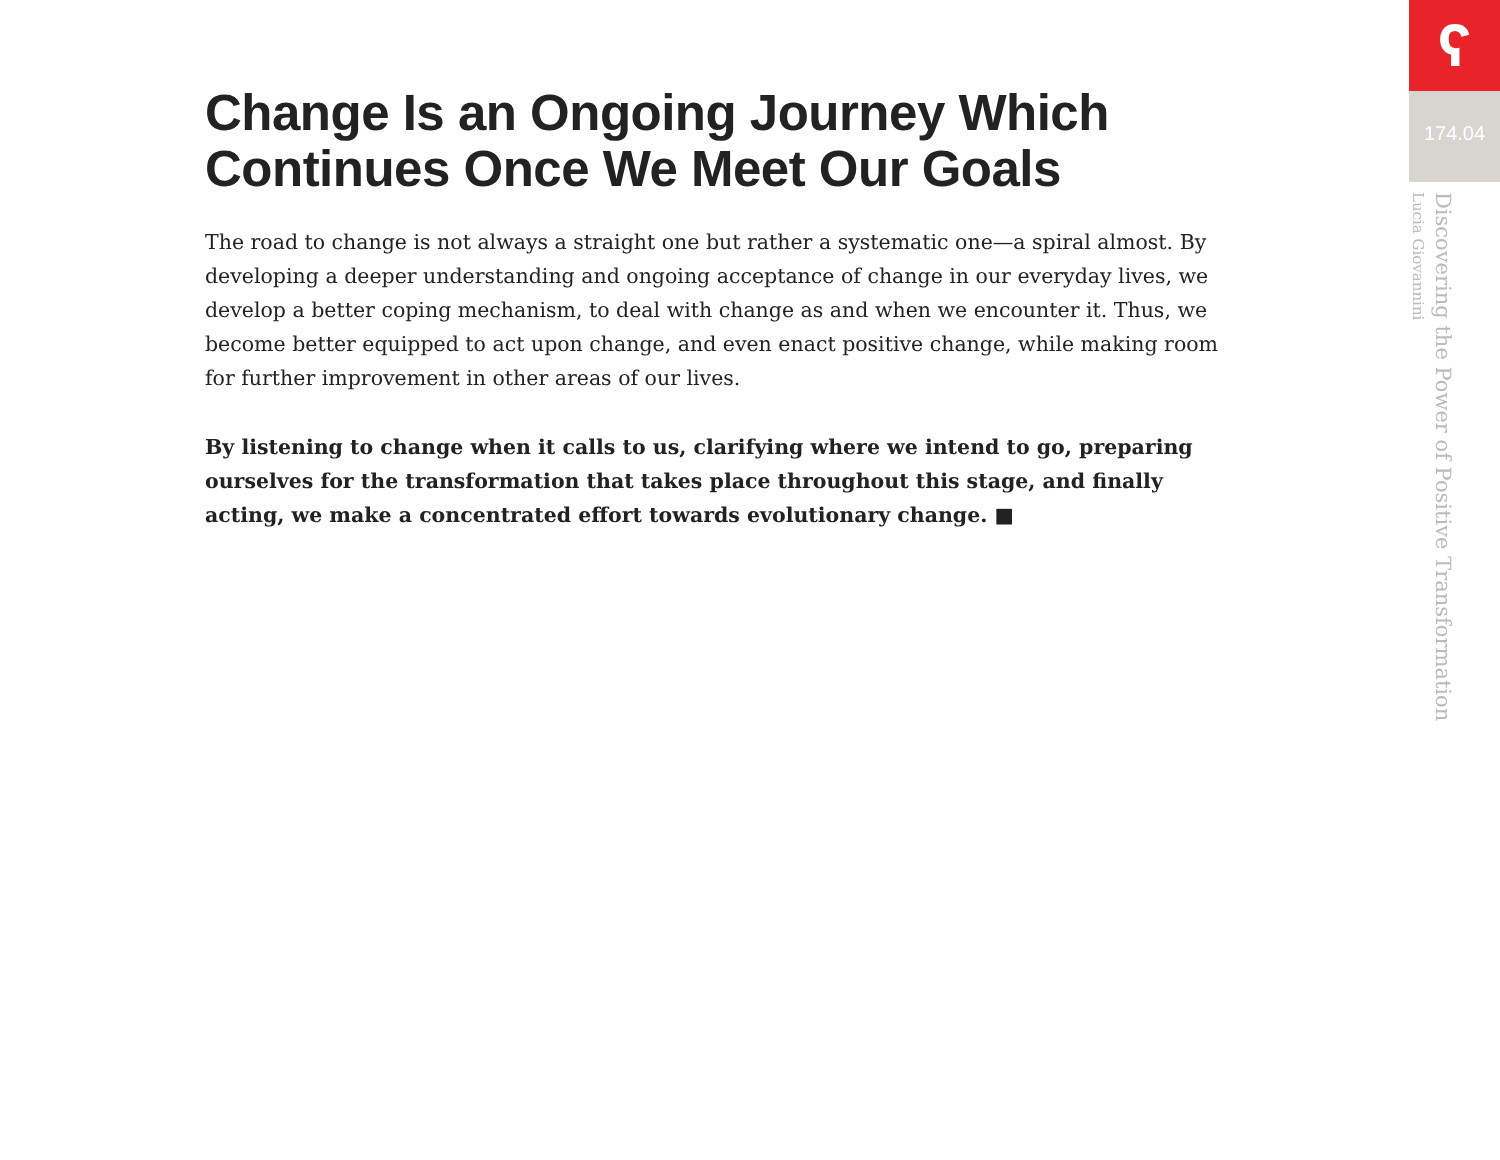Change Is an Ongoing Journey Which Continues Once We Meet Our Goals
The road to change is not always a straight one but rather a systematic one—a spiral almost. By developing a deeper understanding and ongoing acceptance of change in our everyday lives, we develop a better coping mechanism, to deal with change as and when we encounter it. Thus, we become better equipped to act upon change, and even enact positive change, while making room for further improvement in other areas of our lives.
By listening to change when it calls to us, clarifying where we intend to go, preparing ourselves for the transformation that takes place throughout this stage, and finally acting, we make a concentrated effort towards evolutionary change. ■
ʕ
174.04
Discovering the Power of Positive Transformation
Lucia Giovannini